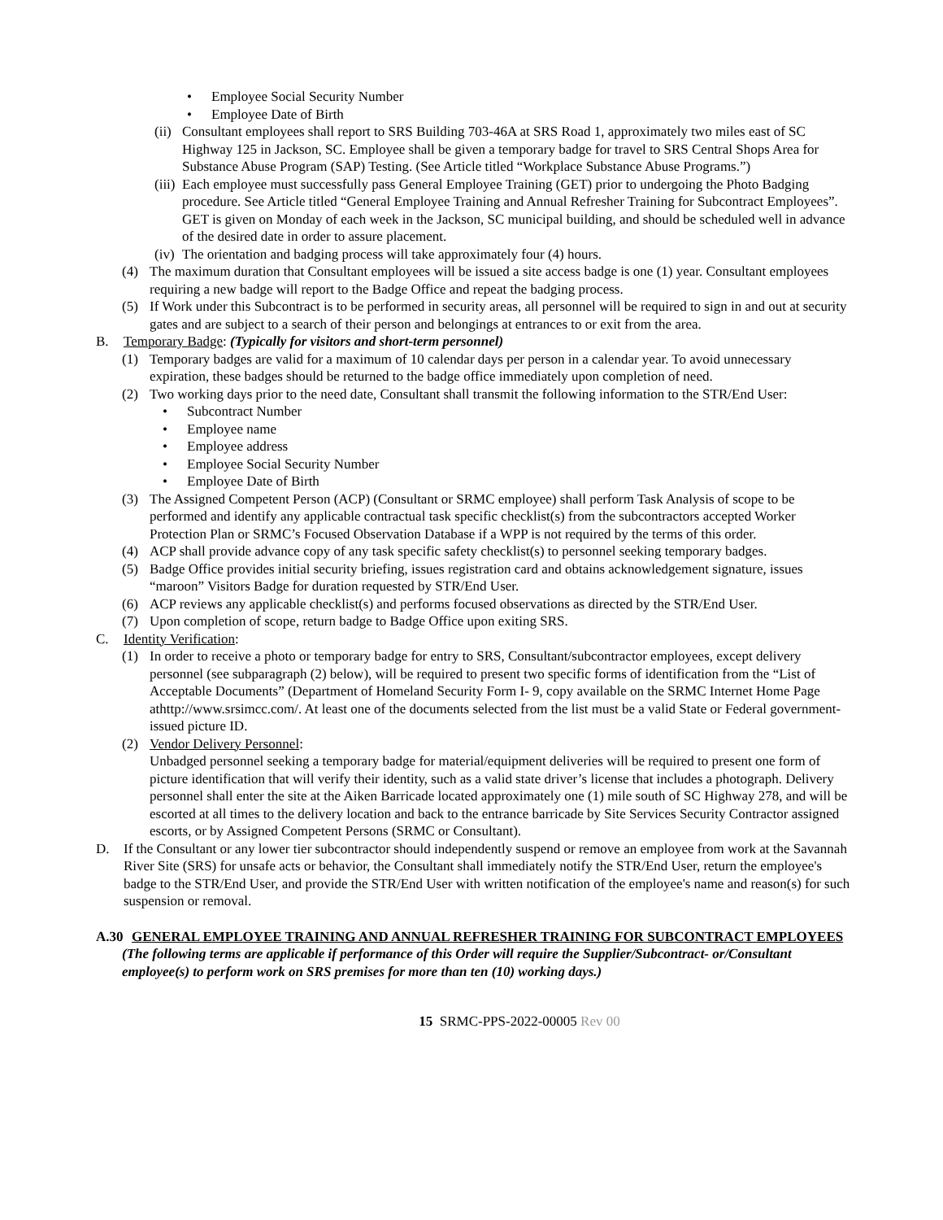• Employee Social Security Number
• Employee Date of Birth
(ii) Consultant employees shall report to SRS Building 703-46A at SRS Road 1, approximately two miles east of SC Highway 125 in Jackson, SC. Employee shall be given a temporary badge for travel to SRS Central Shops Area for Substance Abuse Program (SAP) Testing. (See Article titled “Workplace Substance Abuse Programs.”)
(iii) Each employee must successfully pass General Employee Training (GET) prior to undergoing the Photo Badging procedure. See Article titled “General Employee Training and Annual Refresher Training for Subcontract Employees”. GET is given on Monday of each week in the Jackson, SC municipal building, and should be scheduled well in advance of the desired date in order to assure placement.
(iv) The orientation and badging process will take approximately four (4) hours.
(4) The maximum duration that Consultant employees will be issued a site access badge is one (1) year. Consultant employees requiring a new badge will report to the Badge Office and repeat the badging process.
(5) If Work under this Subcontract is to be performed in security areas, all personnel will be required to sign in and out at security gates and are subject to a search of their person and belongings at entrances to or exit from the area.
B. Temporary Badge: (Typically for visitors and short-term personnel)
(1) Temporary badges are valid for a maximum of 10 calendar days per person in a calendar year. To avoid unnecessary expiration, these badges should be returned to the badge office immediately upon completion of need.
(2) Two working days prior to the need date, Consultant shall transmit the following information to the STR/End User:
• Subcontract Number
• Employee name
• Employee address
• Employee Social Security Number
• Employee Date of Birth
(3) The Assigned Competent Person (ACP) (Consultant or SRMC employee) shall perform Task Analysis of scope to be performed and identify any applicable contractual task specific checklist(s) from the subcontractors accepted Worker Protection Plan or SRMC’s Focused Observation Database if a WPP is not required by the terms of this order.
(4) ACP shall provide advance copy of any task specific safety checklist(s) to personnel seeking temporary badges.
(5) Badge Office provides initial security briefing, issues registration card and obtains acknowledgement signature, issues “maroon” Visitors Badge for duration requested by STR/End User.
(6) ACP reviews any applicable checklist(s) and performs focused observations as directed by the STR/End User.
(7) Upon completion of scope, return badge to Badge Office upon exiting SRS.
C. Identity Verification:
(1) In order to receive a photo or temporary badge for entry to SRS, Consultant/subcontractor employees, except delivery personnel (see subparagraph (2) below), will be required to present two specific forms of identification from the “List of Acceptable Documents” (Department of Homeland Security Form I- 9, copy available on the SRMC Internet Home Page athttp://www.srsimcc.com/. At least one of the documents selected from the list must be a valid State or Federal government-issued picture ID.
(2) Vendor Delivery Personnel:
Unbadged personnel seeking a temporary badge for material/equipment deliveries will be required to present one form of picture identification that will verify their identity, such as a valid state driver’s license that includes a photograph. Delivery personnel shall enter the site at the Aiken Barricade located approximately one (1) mile south of SC Highway 278, and will be escorted at all times to the delivery location and back to the entrance barricade by Site Services Security Contractor assigned escorts, or by Assigned Competent Persons (SRMC or Consultant).
D. If the Consultant or any lower tier subcontractor should independently suspend or remove an employee from work at the Savannah River Site (SRS) for unsafe acts or behavior, the Consultant shall immediately notify the STR/End User, return the employee's badge to the STR/End User, and provide the STR/End User with written notification of the employee's name and reason(s) for such suspension or removal.
A.30 GENERAL EMPLOYEE TRAINING AND ANNUAL REFRESHER TRAINING FOR SUBCONTRACT EMPLOYEES
(The following terms are applicable if performance of this Order will require the Supplier/Subcontract- or/Consultant employee(s) to perform work on SRS premises for more than ten (10) working days.)
15 SRMC-PPS-2022-00005 Rev 00